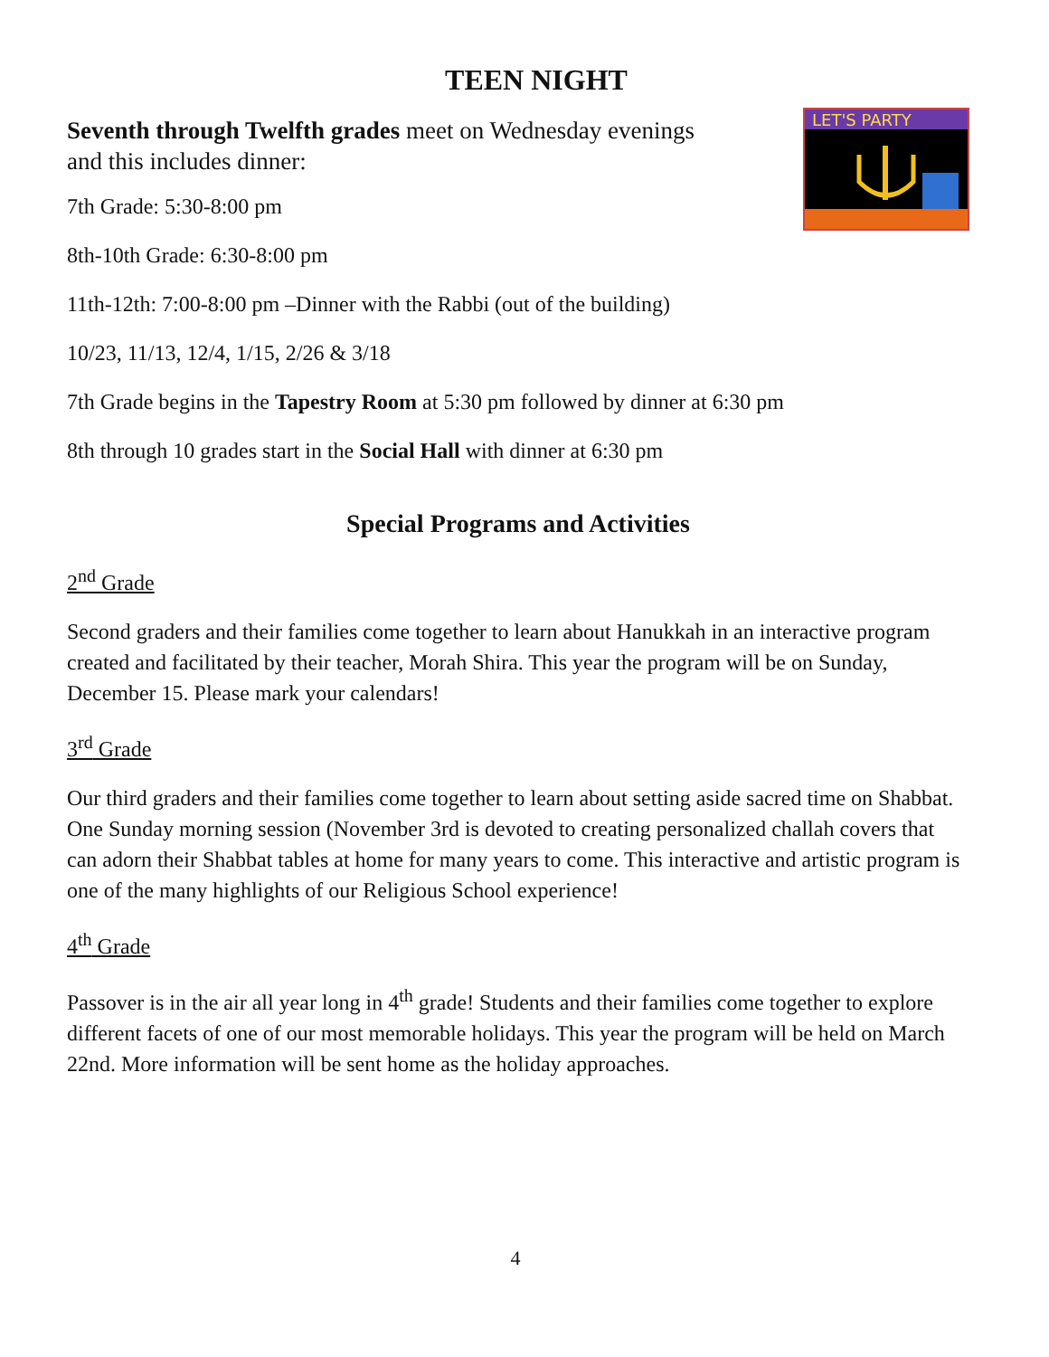TEEN NIGHT
LET'S PARTY
Seventh through Twelfth grades meet on Wednesday evenings and this includes dinner:
7th Grade: 5:30-8:00 pm
8th-10th Grade: 6:30-8:00 pm
11th-12th: 7:00-8:00 pm –Dinner with the Rabbi (out of the building)
10/23, 11/13, 12/4, 1/15, 2/26 & 3/18
7th Grade begins in the Tapestry Room at 5:30 pm followed by dinner at 6:30 pm
8th through 10 grades start in the Social Hall with dinner at 6:30 pm
Special Programs and Activities
2<sup>nd</sup> Grade
Second graders and their families come together to learn about Hanukkah in an interactive program created and facilitated by their teacher, Morah Shira. This year the program will be on Sunday, December 15. Please mark your calendars!
3<sup>rd</sup> Grade
Our third graders and their families come together to learn about setting aside sacred time on Shabbat. One Sunday morning session (November 3rd is devoted to creating personalized challah covers that can adorn their Shabbat tables at home for many years to come. This interactive and artistic program is one of the many highlights of our Religious School experience!
4<sup>th</sup> Grade
Passover is in the air all year long in 4<sup>th</sup> grade! Students and their families come together to explore different facets of one of our most memorable holidays. This year the program will be held on March 22nd. More information will be sent home as the holiday approaches.
4